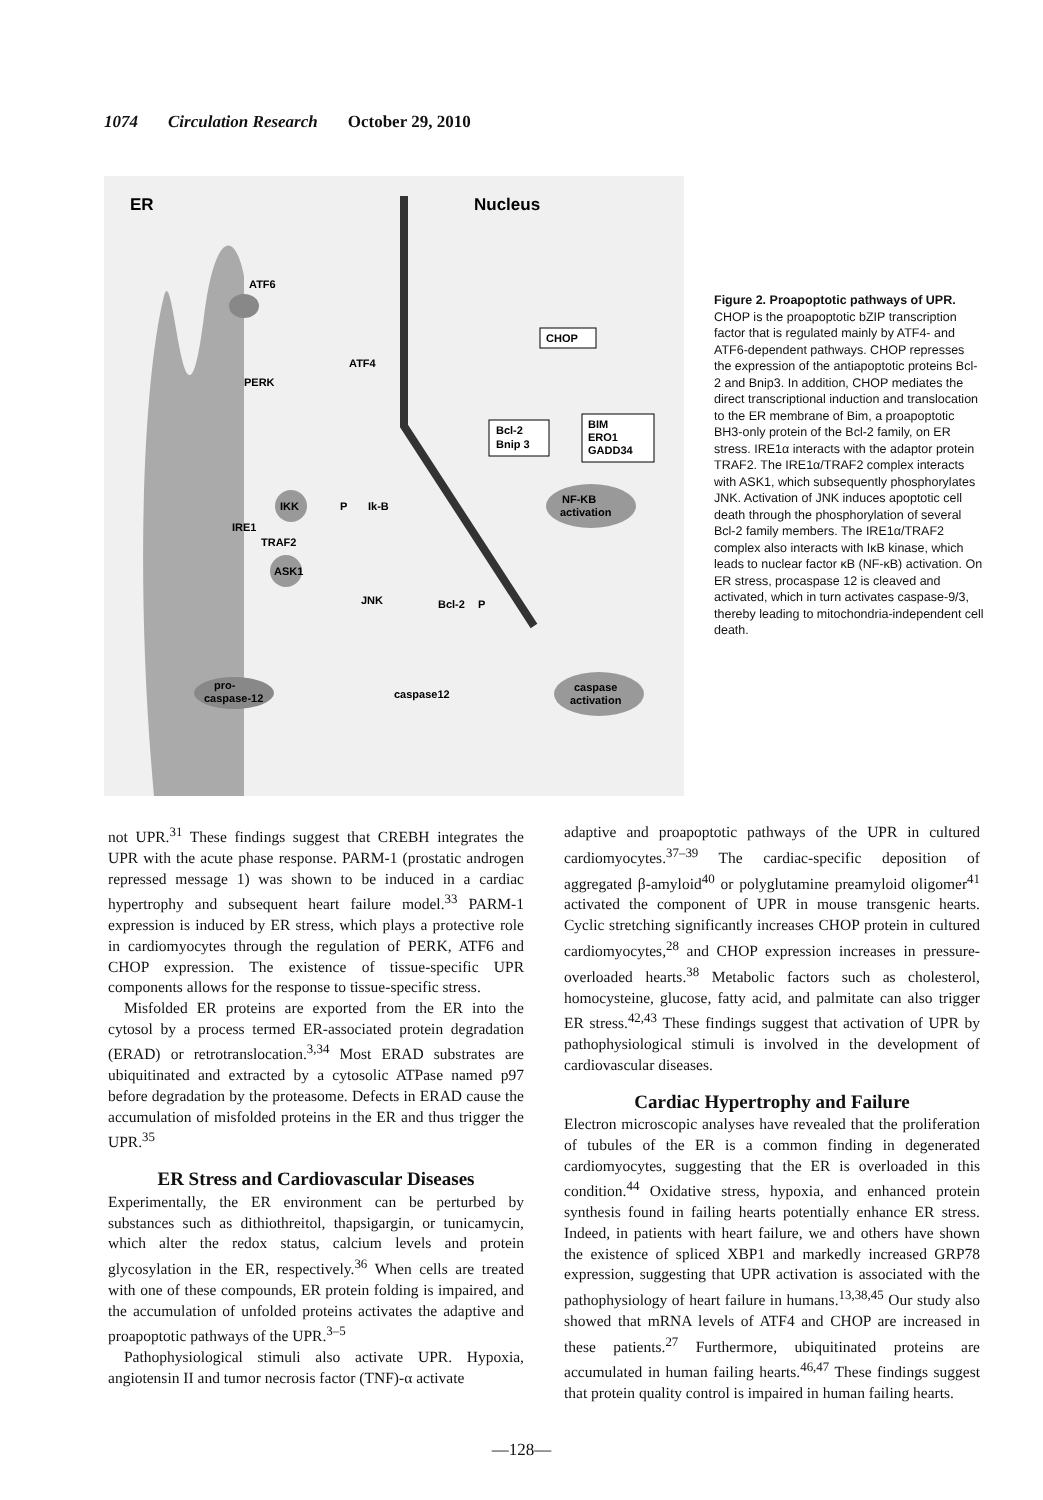1074 Circulation Research October 29, 2010
ER
Nucleus
ATF6
PERK
IRE1
ATF4
CHOP
Bcl-2
Bnip 3
BIM
ERO1
GADD34
IKK
P
Ik-B
NF-KB
activation
ASK1
TRAF2
JNK
Bcl-2
P
pro-
caspase-12
caspase12
caspase
activation
Figure 2. Proapoptotic pathways of UPR. CHOP is the proapoptotic bZIP transcription factor that is regulated mainly by ATF4- and ATF6-dependent pathways. CHOP represses the expression of the antiapoptotic proteins Bcl-2 and Bnip3. In addition, CHOP mediates the direct transcriptional induction and translocation to the ER membrane of Bim, a proapoptotic BH3-only protein of the Bcl-2 family, on ER stress. IRE1α interacts with the adaptor protein TRAF2. The IRE1α/TRAF2 complex interacts with ASK1, which subsequently phosphorylates JNK. Activation of JNK induces apoptotic cell death through the phosphorylation of several Bcl-2 family members. The IRE1α/TRAF2 complex also interacts with IκB kinase, which leads to nuclear factor κB (NF-κB) activation. On ER stress, procaspase 12 is cleaved and activated, which in turn activates caspase-9/3, thereby leading to mitochondria-independent cell death.
not UPR.<sup>31</sup> These findings suggest that CREBH integrates the UPR with the acute phase response. PARM-1 (prostatic androgen repressed message 1) was shown to be induced in a cardiac hypertrophy and subsequent heart failure model.<sup>33</sup> PARM-1 expression is induced by ER stress, which plays a protective role in cardiomyocytes through the regulation of PERK, ATF6 and CHOP expression. The existence of tissue-specific UPR components allows for the response to tissue-specific stress.
Misfolded ER proteins are exported from the ER into the cytosol by a process termed ER-associated protein degradation (ERAD) or retrotranslocation.<sup>3,34</sup> Most ERAD substrates are ubiquitinated and extracted by a cytosolic ATPase named p97 before degradation by the proteasome. Defects in ERAD cause the accumulation of misfolded proteins in the ER and thus trigger the UPR.<sup>35</sup>
ER Stress and Cardiovascular Diseases
Experimentally, the ER environment can be perturbed by substances such as dithiothreitol, thapsigargin, or tunicamycin, which alter the redox status, calcium levels and protein glycosylation in the ER, respectively.<sup>36</sup> When cells are treated with one of these compounds, ER protein folding is impaired, and the accumulation of unfolded proteins activates the adaptive and proapoptotic pathways of the UPR.<sup>3–5</sup>
Pathophysiological stimuli also activate UPR. Hypoxia, angiotensin II and tumor necrosis factor (TNF)-α activate
adaptive and proapoptotic pathways of the UPR in cultured cardiomyocytes.<sup>37–39</sup> The cardiac-specific deposition of aggregated β-amyloid<sup>40</sup> or polyglutamine preamyloid oligomer<sup>41</sup> activated the component of UPR in mouse transgenic hearts. Cyclic stretching significantly increases CHOP protein in cultured cardiomyocytes,<sup>28</sup> and CHOP expression increases in pressure-overloaded hearts.<sup>38</sup> Metabolic factors such as cholesterol, homocysteine, glucose, fatty acid, and palmitate can also trigger ER stress.<sup>42,43</sup> These findings suggest that activation of UPR by pathophysiological stimuli is involved in the development of cardiovascular diseases.
Cardiac Hypertrophy and Failure
Electron microscopic analyses have revealed that the proliferation of tubules of the ER is a common finding in degenerated cardiomyocytes, suggesting that the ER is overloaded in this condition.<sup>44</sup> Oxidative stress, hypoxia, and enhanced protein synthesis found in failing hearts potentially enhance ER stress. Indeed, in patients with heart failure, we and others have shown the existence of spliced XBP1 and markedly increased GRP78 expression, suggesting that UPR activation is associated with the pathophysiology of heart failure in humans.<sup>13,38,45</sup> Our study also showed that mRNA levels of ATF4 and CHOP are increased in these patients.<sup>27</sup> Furthermore, ubiquitinated proteins are accumulated in human failing hearts.<sup>46,47</sup> These findings suggest that protein quality control is impaired in human failing hearts.
—128—